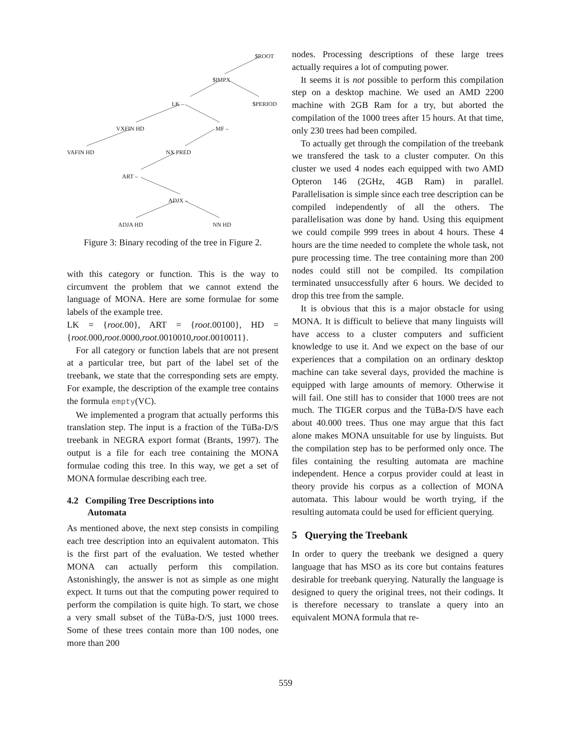$ROOT
$IMPX
LK – $PERIOD
VXFIN HD MF –
VAFIN HD NX PRED
ART –
ADJX –
ADJA HD NN HD
Figure 3: Binary recoding of the tree in Figure 2.
with this category or function. This is the way to circumvent the problem that we cannot extend the language of MONA. Here are some formulae for some labels of the example tree.
LK = {root.00}, ART = {root.00100}, HD = {root.000,root.0000,root.0010010,root.0010011}.
For all category or function labels that are not present at a particular tree, but part of the label set of the treebank, we state that the corresponding sets are empty. For example, the description of the example tree contains the formula empty(VC).
We implemented a program that actually performs this translation step. The input is a fraction of the TüBa-D/S treebank in NEGRA export format (Brants, 1997). The output is a file for each tree containing the MONA formulae coding this tree. In this way, we get a set of MONA formulae describing each tree.
4.2 Compiling Tree Descriptions into
Automata
As mentioned above, the next step consists in compiling each tree description into an equivalent automaton. This is the first part of the evaluation. We tested whether MONA can actually perform this compilation. Astonishingly, the answer is not as simple as one might expect. It turns out that the computing power required to perform the compilation is quite high. To start, we chose a very small subset of the TüBa-D/S, just 1000 trees. Some of these trees contain more than 100 nodes, one more than 200
nodes. Processing descriptions of these large trees actually requires a lot of computing power.
It seems it is not possible to perform this compilation step on a desktop machine. We used an AMD 2200 machine with 2GB Ram for a try, but aborted the compilation of the 1000 trees after 15 hours. At that time, only 230 trees had been compiled.
To actually get through the compilation of the treebank we transfered the task to a cluster computer. On this cluster we used 4 nodes each equipped with two AMD Opteron 146 (2GHz, 4GB Ram) in parallel. Parallelisation is simple since each tree description can be compiled independently of all the others. The parallelisation was done by hand. Using this equipment we could compile 999 trees in about 4 hours. These 4 hours are the time needed to complete the whole task, not pure processing time. The tree containing more than 200 nodes could still not be compiled. Its compilation terminated unsuccessfully after 6 hours. We decided to drop this tree from the sample.
It is obvious that this is a major obstacle for using MONA. It is difficult to believe that many linguists will have access to a cluster computers and sufficient knowledge to use it. And we expect on the base of our experiences that a compilation on an ordinary desktop machine can take several days, provided the machine is equipped with large amounts of memory. Otherwise it will fail. One still has to consider that 1000 trees are not much. The TIGER corpus and the TüBa-D/S have each about 40.000 trees. Thus one may argue that this fact alone makes MONA unsuitable for use by linguists. But the compilation step has to be performed only once. The files containing the resulting automata are machine independent. Hence a corpus provider could at least in theory provide his corpus as a collection of MONA automata. This labour would be worth trying, if the resulting automata could be used for efficient querying.
5 Querying the Treebank
In order to query the treebank we designed a query language that has MSO as its core but contains features desirable for treebank querying. Naturally the language is designed to query the original trees, not their codings. It is therefore necessary to translate a query into an equivalent MONA formula that re-
559